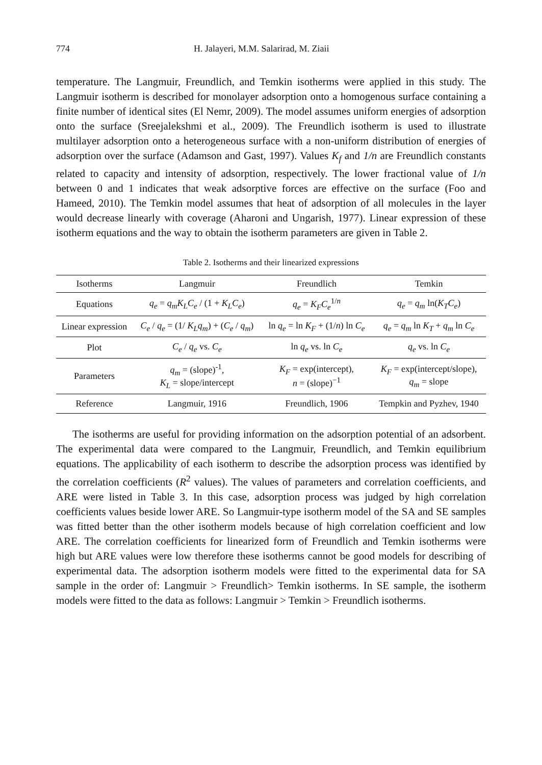774 H. Jalayeri, M.M. Salarirad, M. Ziaii
temperature. The Langmuir, Freundlich, and Temkin isotherms were applied in this study. The Langmuir isotherm is described for monolayer adsorption onto a homogenous surface containing a finite number of identical sites (El Nemr, 2009). The model assumes uniform energies of adsorption onto the surface (Sreejalekshmi et al., 2009). The Freundlich isotherm is used to illustrate multilayer adsorption onto a heterogeneous surface with a non-uniform distribution of energies of adsorption over the surface (Adamson and Gast, 1997). Values K<sub>f</sub> and 1/n are Freundlich constants related to capacity and intensity of adsorption, respectively. The lower fractional value of 1/n between 0 and 1 indicates that weak adsorptive forces are effective on the surface (Foo and Hameed, 2010). The Temkin model assumes that heat of adsorption of all molecules in the layer would decrease linearly with coverage (Aharoni and Ungarish, 1977). Linear expression of these isotherm equations and the way to obtain the isotherm parameters are given in Table 2.
Table 2. Isotherms and their linearized expressions
| Isotherms | Langmuir | Freundlich | Temkin |
| --- | --- | --- | --- |
| Equations | q<sub>e</sub> = q<sub>m</sub>K<sub>L</sub>C<sub>e</sub> / (1 + K<sub>L</sub>C<sub>e</sub> ) | q<sub>e</sub> = K<sub>F</sub>C<sub>e</sub><sup>1/n</sup> | q<sub>e</sub> = q<sub>m</sub> ln( K<sub>T</sub>C<sub>e</sub> ) |
| Linear expression | C<sub>e</sub> / q<sub>e</sub> = (1/ K<sub>L</sub>q<sub>m</sub> ) + ( C<sub>e</sub> / q<sub>m</sub> ) | ln q<sub>e</sub> = ln K<sub>F</sub> + (1/ n ) ln C<sub>e</sub> | q<sub>e</sub> = q<sub>m</sub> ln K<sub>T</sub> + q<sub>m</sub> ln C<sub>e</sub> |
| Plot | C<sub>e</sub> / q<sub>e</sub> vs. C<sub>e</sub> | ln q<sub>e</sub> vs. ln C<sub>e</sub> | q<sub>e</sub> vs. ln C<sub>e</sub> |
| Parameters | q<sub>m</sub> = (slope)<sup>-1</sup>, K<sub>L</sub> = slope/intercept | K<sub>F</sub> = exp(intercept), n = (slope)<sup>−1</sup> | K<sub>F</sub> = exp(intercept/slope), q<sub>m</sub> = slope |
| Reference | Langmuir, 1916 | Freundlich, 1906 | Tempkin and Pyzhev, 1940 |
The isotherms are useful for providing information on the adsorption potential of an adsorbent. The experimental data were compared to the Langmuir, Freundlich, and Temkin equilibrium equations. The applicability of each isotherm to describe the adsorption process was identified by the correlation coefficients (R<sup>2</sup> values). The values of parameters and correlation coefficients, and ARE were listed in Table 3. In this case, adsorption process was judged by high correlation coefficients values beside lower ARE. So Langmuir-type isotherm model of the SA and SE samples was fitted better than the other isotherm models because of high correlation coefficient and low ARE. The correlation coefficients for linearized form of Freundlich and Temkin isotherms were high but ARE values were low therefore these isotherms cannot be good models for describing of experimental data. The adsorption isotherm models were fitted to the experimental data for SA sample in the order of: Langmuir > Freundlich> Temkin isotherms. In SE sample, the isotherm models were fitted to the data as follows: Langmuir > Temkin > Freundlich isotherms.